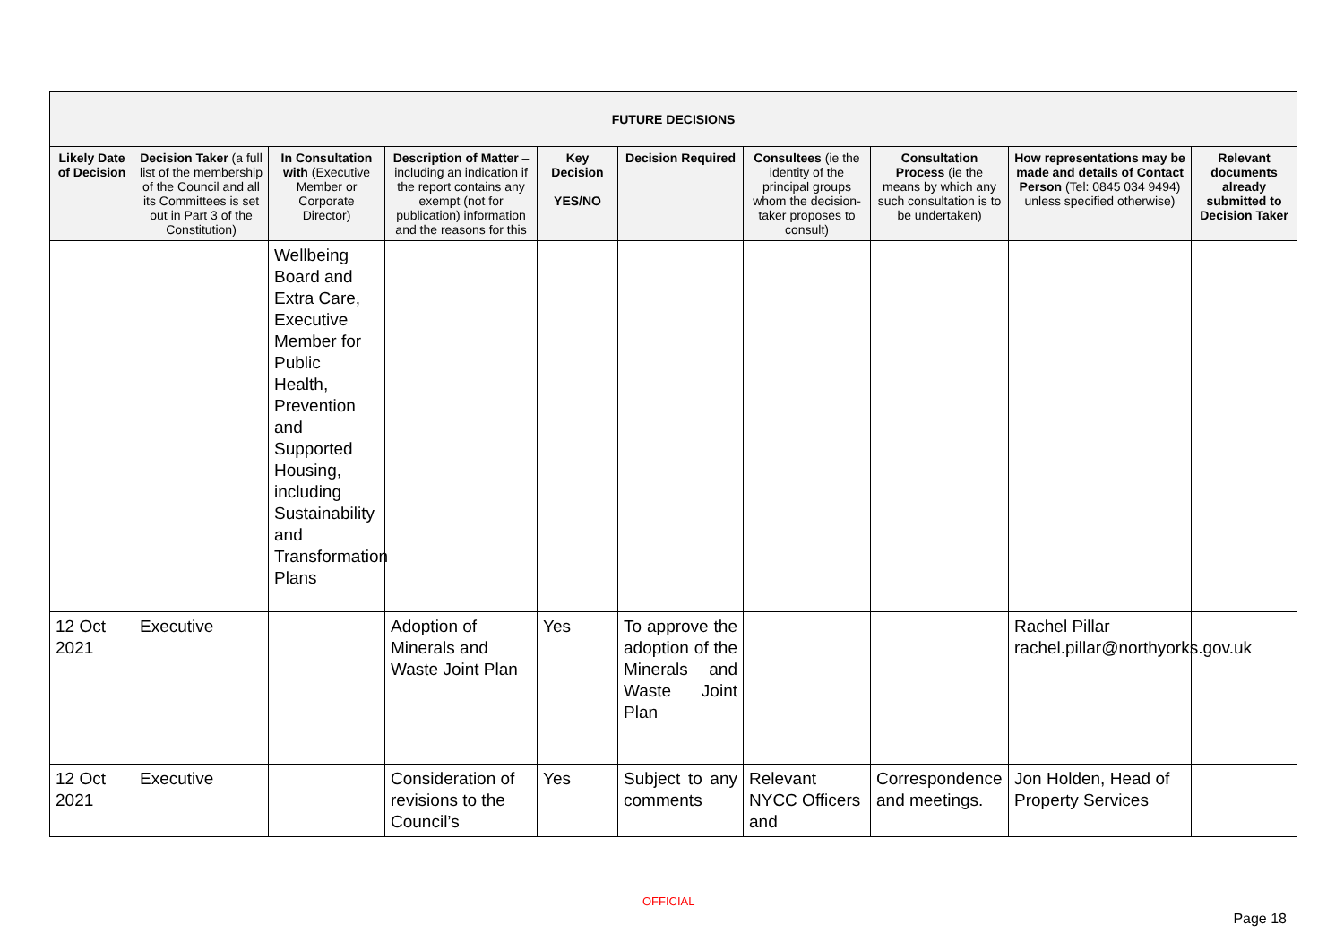| FUTURE DECISIONS | | | | | | | | | |
| --- | --- | --- | --- | --- | --- | --- | --- | --- | --- |
| Likely Date of Decision | Decision Taker (a full list of the membership of the Council and all its Committees is set out in Part 3 of the Constitution) | In Consultation with (Executive Member or Corporate Director) | Description of Matter – including an indication if the report contains any exempt (not for publication) information and the reasons for this | Key Decision YES/NO | Decision Required | Consultees (ie the identity of the principal groups whom the decision-taker proposes to consult) | Consultation Process (ie the means by which any such consultation is to be undertaken) | How representations may be made and details of Contact Person (Tel: 0845 034 9494) unless specified otherwise) | Relevant documents already submitted to Decision Taker |
| | | Wellbeing Board and Extra Care, Executive Member for Public Health, Prevention and Supported Housing, including Sustainability and Transformation Plans | | | | | | | |
| 12 Oct 2021 | Executive | | Adoption of Minerals and Waste Joint Plan | Yes | To approve the adoption of the Minerals and Waste Joint Plan | | | Rachel Pillar rachel.pillar@northyorks.gov.uk | |
| 12 Oct 2021 | Executive | | Consideration of revisions to the Council’s | Yes | Subject to any comments | Relevant NYCC Officers and | Correspondence and meetings. | Jon Holden, Head of Property Services | |
OFFICIAL
Page 18